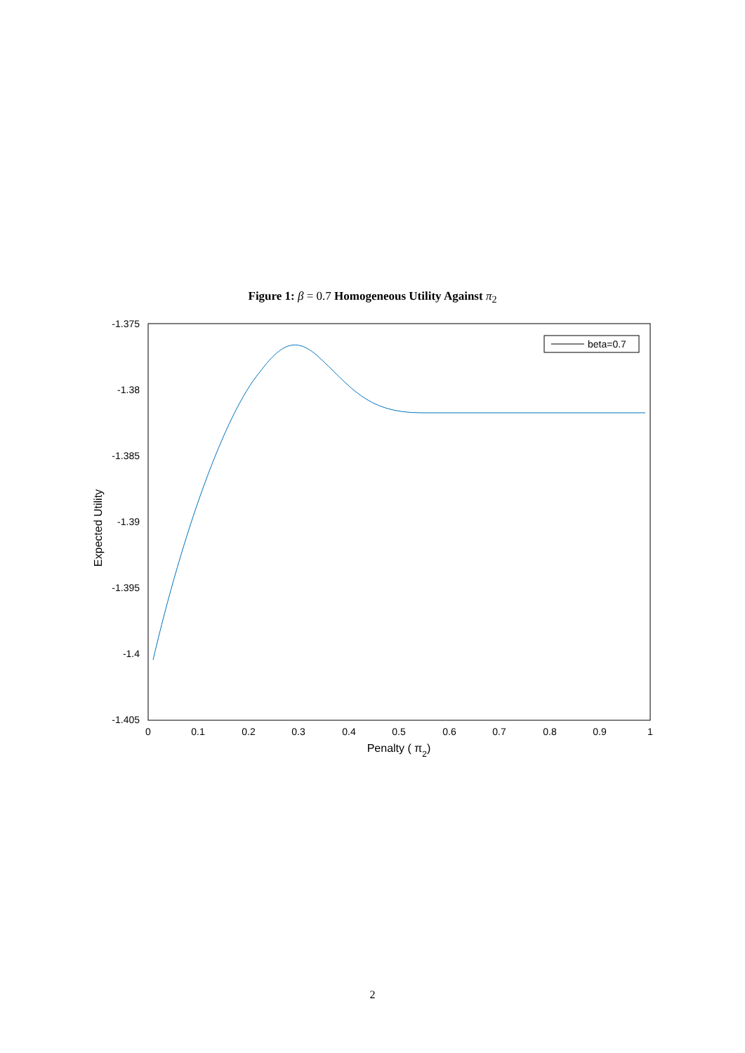Figure 1: β = 0.7 Homogeneous Utility Against π<sub>2</sub>
-1.375
-1.38
-1.385
-1.39
-1.395
-1.4
-1.405
0
0.1
0.2
0.3
0.4
0.5
0.6
0.7
0.8
0.9
1
Penalty ( π2)
Expected Utility
beta=0.7
2